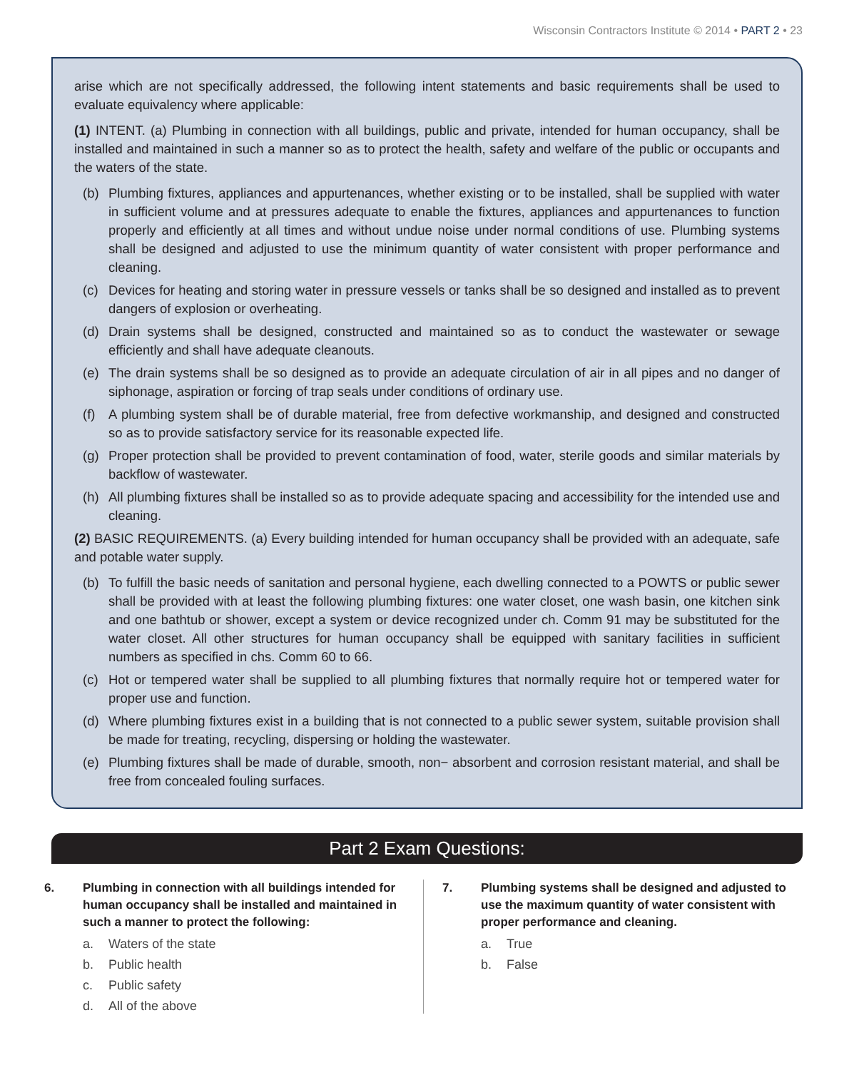Wisconsin Contractors Institute © 2014 • PART 2 • 23
arise which are not specifically addressed, the following intent statements and basic requirements shall be used to evaluate equivalency where applicable:
(1) INTENT. (a) Plumbing in connection with all buildings, public and private, intended for human occupancy, shall be installed and maintained in such a manner so as to protect the health, safety and welfare of the public or occupants and the waters of the state.
(b) Plumbing fixtures, appliances and appurtenances, whether existing or to be installed, shall be supplied with water in sufficient volume and at pressures adequate to enable the fixtures, appliances and appurtenances to function properly and efficiently at all times and without undue noise under normal conditions of use. Plumbing systems shall be designed and adjusted to use the minimum quantity of water consistent with proper performance and cleaning.
(c) Devices for heating and storing water in pressure vessels or tanks shall be so designed and installed as to prevent dangers of explosion or overheating.
(d) Drain systems shall be designed, constructed and maintained so as to conduct the wastewater or sewage efficiently and shall have adequate cleanouts.
(e) The drain systems shall be so designed as to provide an adequate circulation of air in all pipes and no danger of siphonage, aspiration or forcing of trap seals under conditions of ordinary use.
(f) A plumbing system shall be of durable material, free from defective workmanship, and designed and constructed so as to provide satisfactory service for its reasonable expected life.
(g) Proper protection shall be provided to prevent contamination of food, water, sterile goods and similar materials by backflow of wastewater.
(h) All plumbing fixtures shall be installed so as to provide adequate spacing and accessibility for the intended use and cleaning.
(2) BASIC REQUIREMENTS. (a) Every building intended for human occupancy shall be provided with an adequate, safe and potable water supply.
(b) To fulfill the basic needs of sanitation and personal hygiene, each dwelling connected to a POWTS or public sewer shall be provided with at least the following plumbing fixtures: one water closet, one wash basin, one kitchen sink and one bathtub or shower, except a system or device recognized under ch. Comm 91 may be substituted for the water closet. All other structures for human occupancy shall be equipped with sanitary facilities in sufficient numbers as specified in chs. Comm 60 to 66.
(c) Hot or tempered water shall be supplied to all plumbing fixtures that normally require hot or tempered water for proper use and function.
(d) Where plumbing fixtures exist in a building that is not connected to a public sewer system, suitable provision shall be made for treating, recycling, dispersing or holding the wastewater.
(e) Plumbing fixtures shall be made of durable, smooth, non− absorbent and corrosion resistant material, and shall be free from concealed fouling surfaces.
Part 2 Exam Questions:
6. Plumbing in connection with all buildings intended for human occupancy shall be installed and maintained in such a manner to protect the following:
a. Waters of the state
b. Public health
c. Public safety
d. All of the above
7. Plumbing systems shall be designed and adjusted to use the maximum quantity of water consistent with proper performance and cleaning.
a. True
b. False